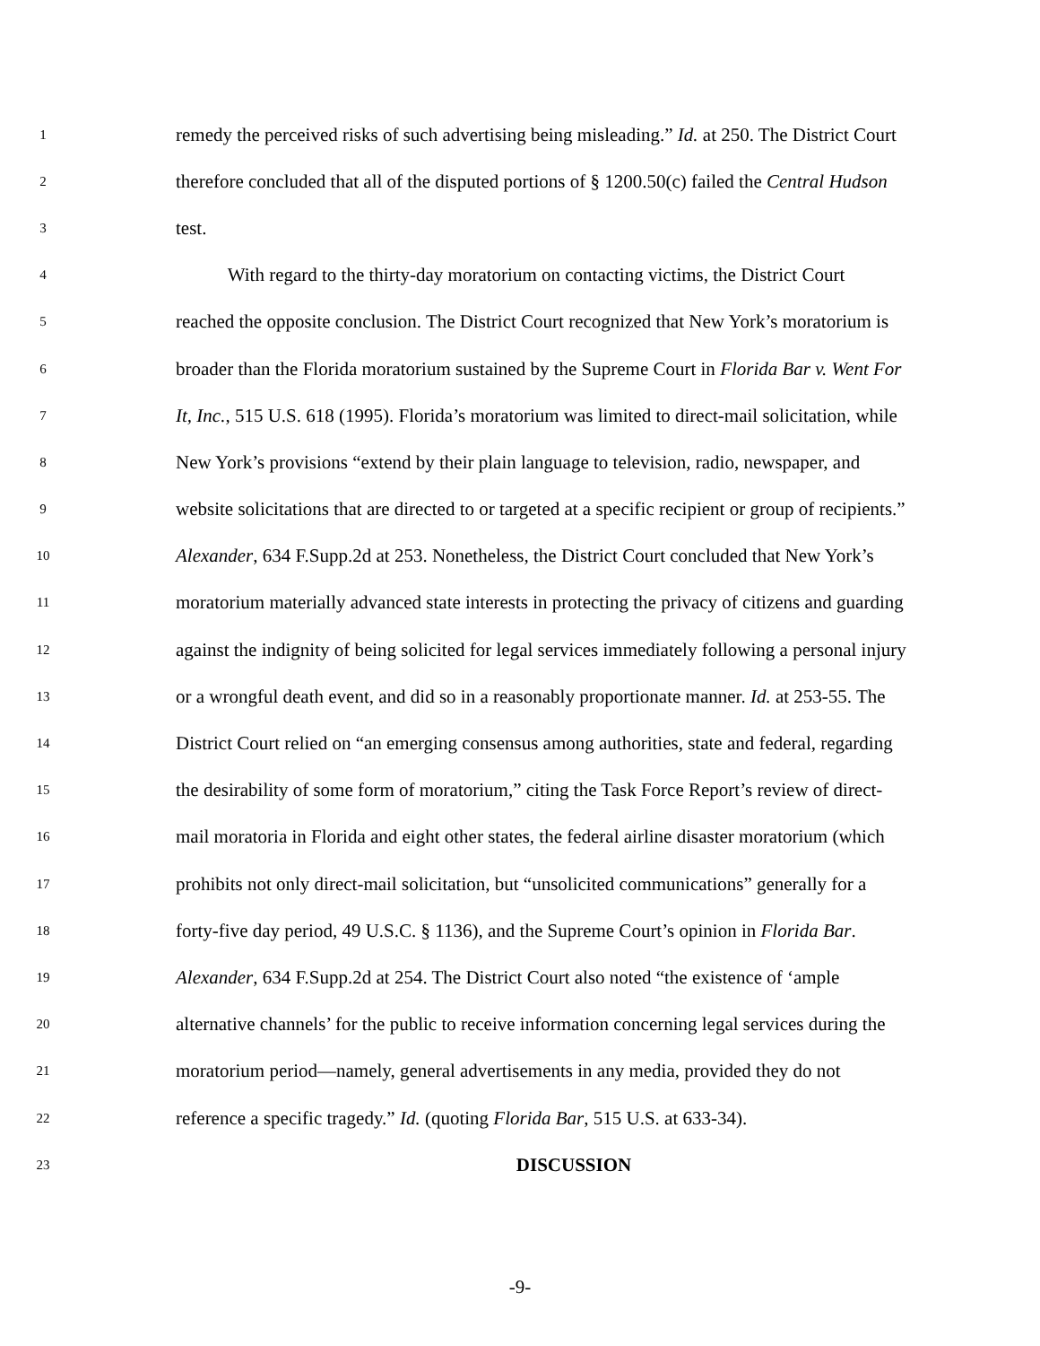1 remedy the perceived risks of such advertising being misleading.” Id. at 250. The District Court
2 therefore concluded that all of the disputed portions of § 1200.50(c) failed the Central Hudson
3 test.
4 With regard to the thirty-day moratorium on contacting victims, the District Court
5 reached the opposite conclusion. The District Court recognized that New York’s moratorium is
6 broader than the Florida moratorium sustained by the Supreme Court in Florida Bar v. Went For
7 It, Inc., 515 U.S. 618 (1995). Florida’s moratorium was limited to direct-mail solicitation, while
8 New York’s provisions “extend by their plain language to television, radio, newspaper, and
9 website solicitations that are directed to or targeted at a specific recipient or group of recipients.”
10 Alexander, 634 F.Supp.2d at 253. Nonetheless, the District Court concluded that New York’s
11 moratorium materially advanced state interests in protecting the privacy of citizens and guarding
12 against the indignity of being solicited for legal services immediately following a personal injury
13 or a wrongful death event, and did so in a reasonably proportionate manner. Id. at 253-55. The
14 District Court relied on “an emerging consensus among authorities, state and federal, regarding
15 the desirability of some form of moratorium,” citing the Task Force Report’s review of direct-
16 mail moratoria in Florida and eight other states, the federal airline disaster moratorium (which
17 prohibits not only direct-mail solicitation, but “unsolicited communications” generally for a
18 forty-five day period, 49 U.S.C. § 1136), and the Supreme Court’s opinion in Florida Bar.
19 Alexander, 634 F.Supp.2d at 254. The District Court also noted “the existence of ‘ample
20 alternative channels’ for the public to receive information concerning legal services during the
21 moratorium period—namely, general advertisements in any media, provided they do not
22 reference a specific tragedy.” Id. (quoting Florida Bar, 515 U.S. at 633-34).
23 DISCUSSION
-9-